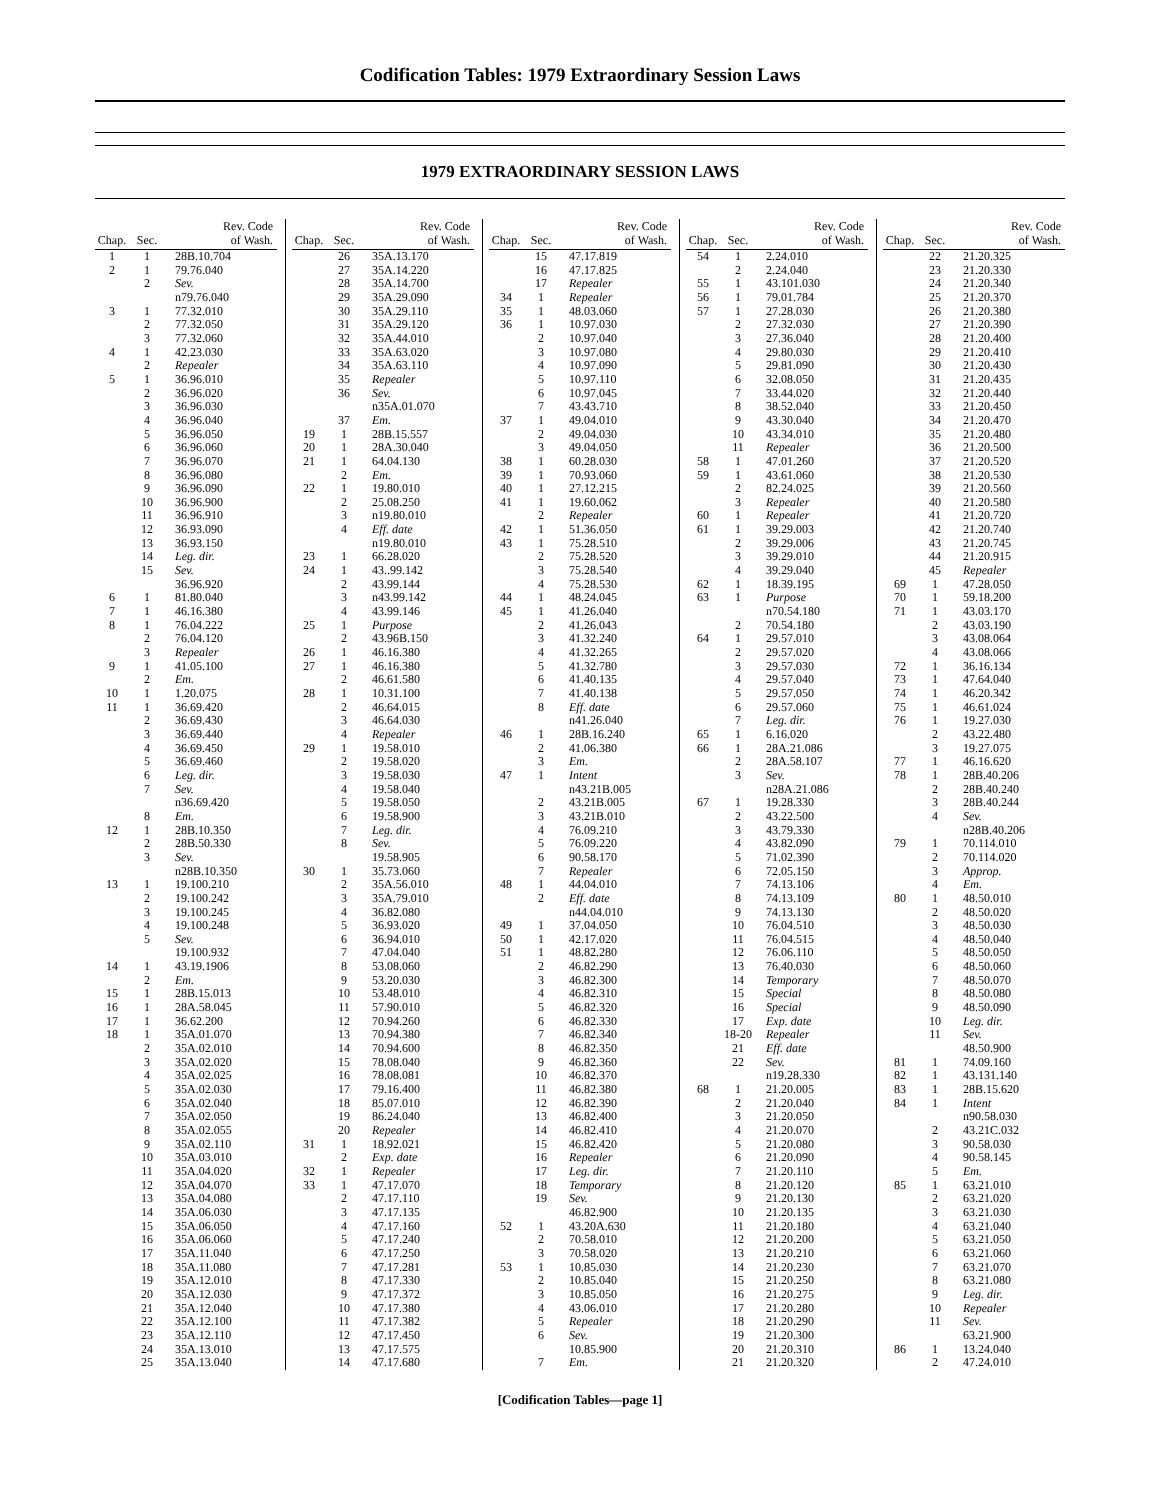Codification Tables: 1979 Extraordinary Session Laws
1979 EXTRAORDINARY SESSION LAWS
| Chap. | Sec. | Rev. Code of Wash. |
| --- | --- | --- |
| 1 | 1 | 28B.10.704 |
| 2 | 1 | 79.76.040 |
| | 2 | Sev. |
| | | n79.76.040 |
| 3 | 1 | 77.32.010 |
| | 2 | 77.32.050 |
| | 3 | 77.32.060 |
| 4 | 1 | 42.23.030 |
| | 2 | Repealer |
| 5 | 1 | 36.96.010 |
| | 2 | 36.96.020 |
| | 3 | 36.96.030 |
| | 4 | 36.96.040 |
| | 5 | 36.96.050 |
| | 6 | 36.96.060 |
| | 7 | 36.96.070 |
| | 8 | 36.96.080 |
| | 9 | 36.96.090 |
| | 10 | 36.96.900 |
| | 11 | 36.96.910 |
| | 12 | 36.93.090 |
| | 13 | 36.93.150 |
| | 14 | Leg. dir. |
| | 15 | Sev. |
| | | 36.96.920 |
| 6 | 1 | 81.80.040 |
| 7 | 1 | 46.16.380 |
| 8 | 1 | 76.04.222 |
| | 2 | 76.04.120 |
| | 3 | Repealer |
| 9 | 1 | 41.05.100 |
| | 2 | Em. |
| 10 | 1 | 1.20.075 |
| 11 | 1 | 36.69.420 |
| | 2 | 36.69.430 |
| | 3 | 36.69.440 |
| | 4 | 36.69.450 |
| | 5 | 36.69.460 |
| | 6 | Leg. dir. |
| | 7 | Sev. |
| | | n36.69.420 |
| | 8 | Em. |
| 12 | 1 | 28B.10.350 |
| | 2 | 28B.50.330 |
| | 3 | Sev. |
| | | n28B.10.350 |
| 13 | 1 | 19.100.210 |
| | 2 | 19.100.242 |
| | 3 | 19.100.245 |
| | 4 | 19.100.248 |
| | 5 | Sev. |
| | | 19.100.932 |
| 14 | 1 | 43.19.1906 |
| | 2 | Em. |
| 15 | 1 | 28B.15.013 |
| 16 | 1 | 28A.58.045 |
| 17 | 1 | 36.62.200 |
| 18 | 1 | 35A.01.070 |
| | 2 | 35A.02.010 |
| | 3 | 35A.02.020 |
| | 4 | 35A.02.025 |
| | 5 | 35A.02.030 |
| | 6 | 35A.02.040 |
| | 7 | 35A.02.050 |
| | 8 | 35A.02.055 |
| | 9 | 35A.02.110 |
| | 10 | 35A.03.010 |
| | 11 | 35A.04.020 |
| | 12 | 35A.04.070 |
| | 13 | 35A.04.080 |
| | 14 | 35A.06.030 |
| | 15 | 35A.06.050 |
| | 16 | 35A.06.060 |
| | 17 | 35A.11.040 |
| | 18 | 35A.11.080 |
| | 19 | 35A.12.010 |
| | 20 | 35A.12.030 |
| | 21 | 35A.12.040 |
| | 22 | 35A.12.100 |
| | 23 | 35A.12.110 |
| | 24 | 35A.13.010 |
| | 25 | 35A.13.040 |
| Chap. | Sec. | Rev. Code of Wash. |
| --- | --- | --- |
| | 26 | 35A.13.170 |
| | 27 | 35A.14.220 |
| | 28 | 35A.14.700 |
| | 29 | 35A.29.090 |
| | 30 | 35A.29.110 |
| | 31 | 35A.29.120 |
| | 32 | 35A.44.010 |
| | 33 | 35A.63.020 |
| | 34 | 35A.63.110 |
| | 35 | Repealer |
| | 36 | Sev. |
| | | n35A.01.070 |
| | 37 | Em. |
| 19 | 1 | 28B.15.557 |
| 20 | 1 | 28A.30.040 |
| 21 | 1 | 64.04.130 |
| | 2 | Em. |
| 22 | 1 | 19.80.010 |
| | 2 | 25.08.250 |
| | 3 | n19.80.010 |
| | 4 | Eff. date |
| | | n19.80.010 |
| 23 | 1 | 66.28.020 |
| 24 | 1 | 43..99.142 |
| | 2 | 43.99.144 |
| | 3 | n43.99.142 |
| | 4 | 43.99.146 |
| 25 | 1 | Purpose |
| | 2 | 43.96B.150 |
| 26 | 1 | 46.16.380 |
| 27 | 1 | 46.16.380 |
| | 2 | 46.61.580 |
| 28 | 1 | 10.31.100 |
| | 2 | 46.64.015 |
| | 3 | 46.64.030 |
| | 4 | Repealer |
| 29 | 1 | 19.58.010 |
| | 2 | 19.58.020 |
| | 3 | 19.58.030 |
| | 4 | 19.58.040 |
| | 5 | 19.58.050 |
| | 6 | 19.58.900 |
| | 7 | Leg. dir. |
| | 8 | Sev. |
| | | 19.58.905 |
| 30 | 1 | 35.73.060 |
| | 2 | 35A.56.010 |
| | 3 | 35A.79.010 |
| | 4 | 36.82.080 |
| | 5 | 36.93.020 |
| | 6 | 36.94.010 |
| | 7 | 47.04.040 |
| | 8 | 53.08.060 |
| | 9 | 53.20.030 |
| | 10 | 53.48.010 |
| | 11 | 57.90.010 |
| | 12 | 70.94.260 |
| | 13 | 70.94.380 |
| | 14 | 70.94.600 |
| | 15 | 78.08.040 |
| | 16 | 78.08.081 |
| | 17 | 79.16.400 |
| | 18 | 85.07.010 |
| | 19 | 86.24.040 |
| | 20 | Repealer |
| 31 | 1 | 18.92.021 |
| | 2 | Exp. date |
| 32 | 1 | Repealer |
| 33 | 1 | 47.17.070 |
| | 2 | 47.17.110 |
| | 3 | 47.17.135 |
| | 4 | 47.17.160 |
| | 5 | 47.17.240 |
| | 6 | 47.17.250 |
| | 7 | 47.17.281 |
| | 8 | 47.17.330 |
| | 9 | 47.17.372 |
| | 10 | 47.17.380 |
| | 11 | 47.17.382 |
| | 12 | 47.17.450 |
| | 13 | 47.17.575 |
| | 14 | 47.17.680 |
| Chap. | Sec. | Rev. Code of Wash. |
| --- | --- | --- |
| | 15 | 47.17.819 |
| | 16 | 47.17.825 |
| | 17 | Repealer |
| 34 | 1 | Repealer |
| 35 | 1 | 48.03.060 |
| 36 | 1 | 10.97.030 |
| | 2 | 10.97.040 |
| | 3 | 10.97.080 |
| | 4 | 10.97.090 |
| | 5 | 10.97.110 |
| | 6 | 10.97.045 |
| | 7 | 43.43.710 |
| 37 | 1 | 49.04.010 |
| | 2 | 49.04.030 |
| | 3 | 49.04.050 |
| 38 | 1 | 60.28.030 |
| 39 | 1 | 70.93.060 |
| 40 | 1 | 27.12.215 |
| 41 | 1 | 19.60.062 |
| | 2 | Repealer |
| 42 | 1 | 51.36.050 |
| 43 | 1 | 75.28.510 |
| | 2 | 75.28.520 |
| | 3 | 75.28.540 |
| | 4 | 75.28.530 |
| 44 | 1 | 48.24.045 |
| 45 | 1 | 41.26.040 |
| | 2 | 41.26.043 |
| | 3 | 41.32.240 |
| | 4 | 41.32.265 |
| | 5 | 41.32.780 |
| | 6 | 41.40.135 |
| | 7 | 41.40.138 |
| | 8 | Eff. date |
| | | n41.26.040 |
| 46 | 1 | 28B.16.240 |
| | 2 | 41.06.380 |
| | 3 | Em. |
| 47 | 1 | Intent |
| | | n43.21B.005 |
| | 2 | 43.21B.005 |
| | 3 | 43.21B.010 |
| | 4 | 76.09.210 |
| | 5 | 76.09.220 |
| | 6 | 90.58.170 |
| | 7 | Repealer |
| 48 | 1 | 44.04.010 |
| | 2 | Eff. date |
| | | n44.04.010 |
| 49 | 1 | 37.04.050 |
| 50 | 1 | 42.17.020 |
| 51 | 1 | 48.82.280 |
| | 2 | 46.82.290 |
| | 3 | 46.82.300 |
| | 4 | 46.82.310 |
| | 5 | 46.82.320 |
| | 6 | 46.82.330 |
| | 7 | 46.82.340 |
| | 8 | 46.82.350 |
| | 9 | 46.82.360 |
| | 10 | 46.82.370 |
| | 11 | 46.82.380 |
| | 12 | 46.82.390 |
| | 13 | 46.82.400 |
| | 14 | 46.82.410 |
| | 15 | 46.82.420 |
| | 16 | Repealer |
| | 17 | Leg. dir. |
| | 18 | Temporary |
| | 19 | Sev. |
| | | 46.82.900 |
| 52 | 1 | 43.20A.630 |
| | 2 | 70.58.010 |
| | 3 | 70.58.020 |
| 53 | 1 | 10.85.030 |
| | 2 | 10.85.040 |
| | 3 | 10.85.050 |
| | 4 | 43.06.010 |
| | 5 | Repealer |
| | 6 | Sev. |
| | | 10.85.900 |
| | 7 | Em. |
| Chap. | Sec. | Rev. Code of Wash. |
| --- | --- | --- |
| 54 | 1 | 2.24.010 |
| | 2 | 2.24.040 |
| 55 | 1 | 43.101.030 |
| 56 | 1 | 79.01.784 |
| 57 | 1 | 27.28.030 |
| | 2 | 27.32.030 |
| | 3 | 27.36.040 |
| | 4 | 29.80.030 |
| | 5 | 29.81.090 |
| | 6 | 32.08.050 |
| | 7 | 33.44.020 |
| | 8 | 38.52.040 |
| | 9 | 43.30.040 |
| | 10 | 43.34.010 |
| | 11 | Repealer |
| 58 | 1 | 47.01.260 |
| 59 | 1 | 43.61.060 |
| | 2 | 82.24.025 |
| | 3 | Repealer |
| 60 | 1 | Repealer |
| 61 | 1 | 39.29.003 |
| | 2 | 39.29.006 |
| | 3 | 39.29.010 |
| | 4 | 39.29.040 |
| 62 | 1 | 18.39.195 |
| 63 | 1 | Purpose |
| | | n70.54.180 |
| | 2 | 70.54.180 |
| 64 | 1 | 29.57.010 |
| | 2 | 29.57.020 |
| | 3 | 29.57.030 |
| | 4 | 29.57.040 |
| | 5 | 29.57.050 |
| | 6 | 29.57.060 |
| | 7 | Leg. dir. |
| 65 | 1 | 6.16.020 |
| 66 | 1 | 28A.21.086 |
| | 2 | 28A.58.107 |
| | 3 | Sev. |
| | | n28A.21.086 |
| 67 | 1 | 19.28.330 |
| | 2 | 43.22.500 |
| | 3 | 43.79.330 |
| | 4 | 43.82.090 |
| | 5 | 71.02.390 |
| | 6 | 72.05.150 |
| | 7 | 74.13.106 |
| | 8 | 74.13.109 |
| | 9 | 74.13.130 |
| | 10 | 76.04.510 |
| | 11 | 76.04.515 |
| | 12 | 76.06.110 |
| | 13 | 76.40.030 |
| | 14 | Temporary |
| | 15 | Special |
| | 16 | Special |
| | 17 | Exp. date |
| | 18-20 | Repealer |
| | 21 | Eff. date |
| | 22 | Sev. |
| | | n19.28.330 |
| 68 | 1 | 21.20.005 |
| | 2 | 21.20.040 |
| | 3 | 21.20.050 |
| | 4 | 21.20.070 |
| | 5 | 21.20.080 |
| | 6 | 21.20.090 |
| | 7 | 21.20.110 |
| | 8 | 21.20.120 |
| | 9 | 21.20.130 |
| | 10 | 21.20.135 |
| | 11 | 21.20.180 |
| | 12 | 21.20.200 |
| | 13 | 21.20.210 |
| | 14 | 21.20.230 |
| | 15 | 21.20.250 |
| | 16 | 21.20.275 |
| | 17 | 21.20.280 |
| | 18 | 21.20.290 |
| | 19 | 21.20.300 |
| | 20 | 21.20.310 |
| | 21 | 21.20.320 |
| Chap. | Sec. | Rev. Code of Wash. |
| --- | --- | --- |
| | 22 | 21.20.325 |
| | 23 | 21.20.330 |
| | 24 | 21.20.340 |
| | 25 | 21.20.370 |
| | 26 | 21.20.380 |
| | 27 | 21.20.390 |
| | 28 | 21.20.400 |
| | 29 | 21.20.410 |
| | 30 | 21.20.430 |
| | 31 | 21.20.435 |
| | 32 | 21.20.440 |
| | 33 | 21.20.450 |
| | 34 | 21.20.470 |
| | 35 | 21.20.480 |
| | 36 | 21.20.500 |
| | 37 | 21.20.520 |
| | 38 | 21.20.530 |
| | 39 | 21.20.560 |
| | 40 | 21.20.580 |
| | 41 | 21.20.720 |
| | 42 | 21.20.740 |
| | 43 | 21.20.745 |
| | 44 | 21.20.915 |
| | 45 | Repealer |
| 69 | 1 | 47.28.050 |
| 70 | 1 | 59.18.200 |
| 71 | 1 | 43.03.170 |
| | 2 | 43.03.190 |
| | 3 | 43.08.064 |
| | 4 | 43.08.066 |
| 72 | 1 | 36.16.134 |
| 73 | 1 | 47.64.040 |
| 74 | 1 | 46.20.342 |
| 75 | 1 | 46.61.024 |
| 76 | 1 | 19.27.030 |
| | 2 | 43.22.480 |
| | 3 | 19.27.075 |
| 77 | 1 | 46.16.620 |
| 78 | 1 | 28B.40.206 |
| | 2 | 28B.40.240 |
| | 3 | 28B.40.244 |
| | 4 | Sev. |
| | | n28B.40.206 |
| 79 | 1 | 70.114.010 |
| | 2 | 70.114.020 |
| | 3 | Approp. |
| | 4 | Em. |
| 80 | 1 | 48.50.010 |
| | 2 | 48.50.020 |
| | 3 | 48.50.030 |
| | 4 | 48.50.040 |
| | 5 | 48.50.050 |
| | 6 | 48.50.060 |
| | 7 | 48.50.070 |
| | 8 | 48.50.080 |
| | 9 | 48.50.090 |
| | 10 | Leg. dir. |
| | 11 | Sev. |
| | | 48.50.900 |
| 81 | 1 | 74.09.160 |
| 82 | 1 | 43.131.140 |
| 83 | 1 | 28B.15.620 |
| 84 | 1 | Intent |
| | | n90.58.030 |
| | 2 | 43.21C.032 |
| | 3 | 90.58.030 |
| | 4 | 90.58.145 |
| | 5 | Em. |
| 85 | 1 | 63.21.010 |
| | 2 | 63.21.020 |
| | 3 | 63.21.030 |
| | 4 | 63.21.040 |
| | 5 | 63.21.050 |
| | 6 | 63.21.060 |
| | 7 | 63.21.070 |
| | 8 | 63.21.080 |
| | 9 | Leg. dir. |
| | 10 | Repealer |
| | 11 | Sev. |
| | | 63.21.900 |
| 86 | 1 | 13.24.040 |
| | 2 | 47.24.010 |
[Codification Tables—page 1]